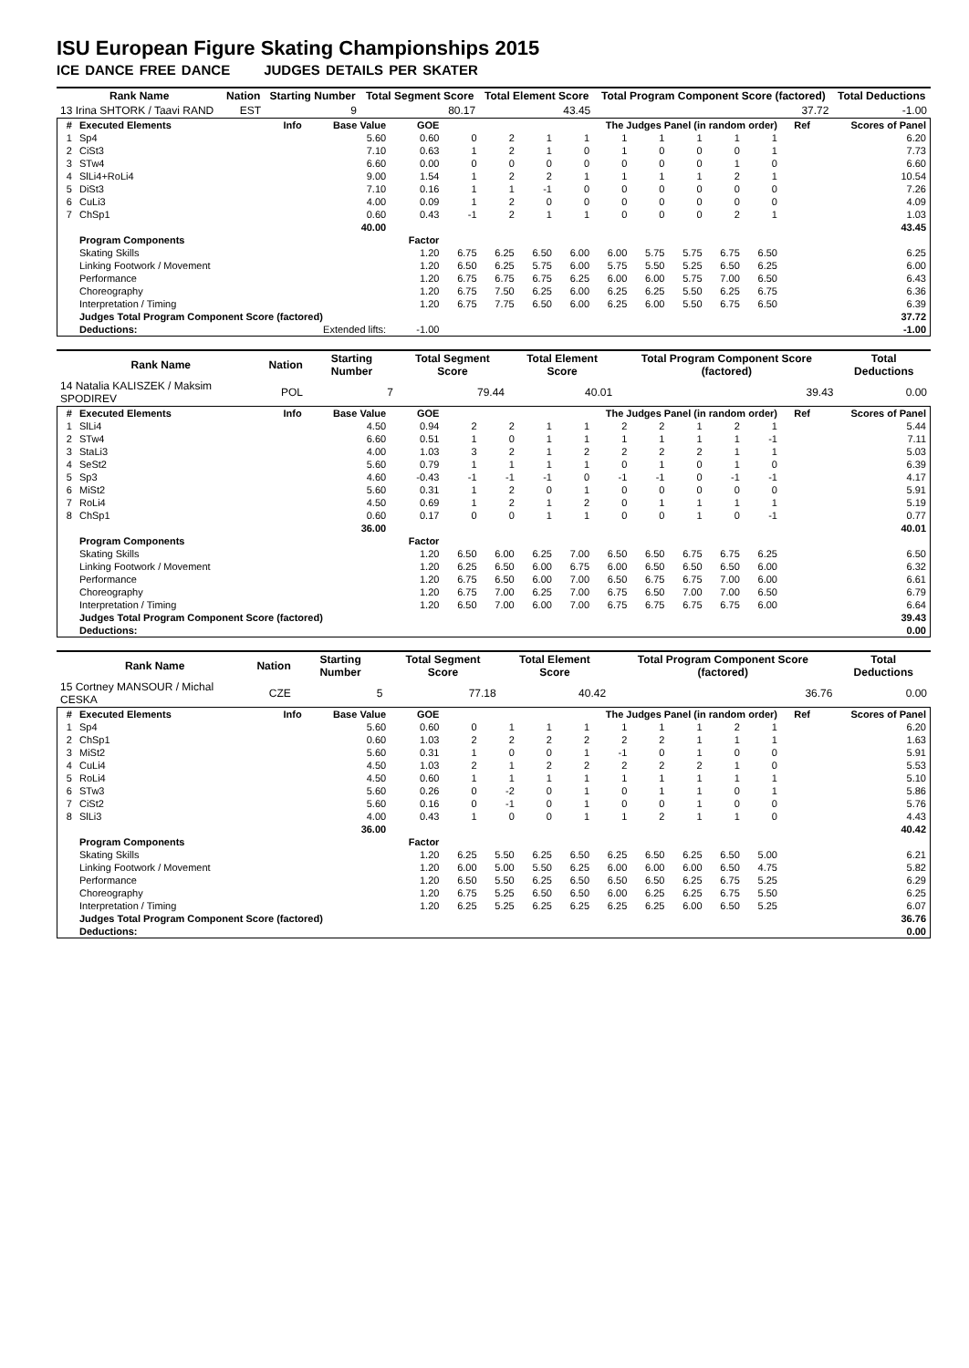ISU European Figure Skating Championships 2015
ICE DANCE FREE DANCE JUDGES DETAILS PER SKATER
| Rank Name | Nation | Starting Number | Total Segment Score | Total Element Score | Total Program Component Score (factored) | Total Deductions |
| --- | --- | --- | --- | --- | --- | --- |
| 13 Irina SHTORK / Taavi RAND | EST | 9 | 80.17 | 43.45 | 37.72 | -1.00 |
| # | Executed Elements | Info | Base Value | GOE | The Judges Panel (in random order) | | | | | | | | | Ref | Scores of Panel |
| 1 | Sp4 | | 5.60 | 0.60 | 0 | 2 | 1 | 1 | 1 | 1 | 1 | 1 | 1 | | 6.20 |
| 2 | CiSt3 | | 7.10 | 0.63 | 1 | 2 | 1 | 0 | 1 | 0 | 0 | 0 | 1 | | 7.73 |
| 3 | STw4 | | 6.60 | 0.00 | 0 | 0 | 0 | 0 | 0 | 0 | 0 | 1 | 0 | | 6.60 |
| 4 | SlLi4+RoLi4 | | 9.00 | 1.54 | 1 | 2 | 2 | 1 | 1 | 1 | 1 | 2 | 1 | | 10.54 |
| 5 | DiSt3 | | 7.10 | 0.16 | 1 | 1 | -1 | 0 | 0 | 0 | 0 | 0 | 0 | | 7.26 |
| 6 | CuLi3 | | 4.00 | 0.09 | 1 | 2 | 0 | 0 | 0 | 0 | 0 | 0 | 0 | | 4.09 |
| 7 | ChSp1 | | 0.60 | 0.43 | -1 | 2 | 1 | 1 | 0 | 0 | 0 | 2 | 1 | | 1.03 |
| | | | 40.00 | | | | | | | | | | | | 43.45 |
| | Program Components | | | Factor | | | | | | | | | | | |
| | Skating Skills | | | 1.20 | 6.75 | 6.25 | 6.50 | 6.00 | 6.00 | 5.75 | 5.75 | 6.75 | 6.50 | | 6.25 |
| | Linking Footwork / Movement | | | 1.20 | 6.50 | 6.25 | 5.75 | 6.00 | 5.75 | 5.50 | 5.25 | 6.50 | 6.25 | | 6.00 |
| | Performance | | | 1.20 | 6.75 | 6.75 | 6.75 | 6.25 | 6.00 | 6.00 | 5.75 | 7.00 | 6.50 | | 6.43 |
| | Choreography | | | 1.20 | 6.75 | 7.50 | 6.25 | 6.00 | 6.25 | 6.25 | 5.50 | 6.25 | 6.75 | | 6.36 |
| | Interpretation / Timing | | | 1.20 | 6.75 | 7.75 | 6.50 | 6.00 | 6.25 | 6.00 | 5.50 | 6.75 | 6.50 | | 6.39 |
| | Judges Total Program Component Score (factored) | | | | | | | | | | | | | | 37.72 |
| | Deductions: | Extended lifts: | | -1.00 | | | | | | | | | | | -1.00 |
| Rank Name | Nation | Starting Number | Total Segment Score | Total Element Score | Total Program Component Score (factored) | Total Deductions |
| --- | --- | --- | --- | --- | --- | --- |
| 14 Natalia KALISZEK / Maksim SPODIREV | POL | 7 | 79.44 | 40.01 | 39.43 | 0.00 |
| # | Executed Elements | Info | Base Value | GOE | The Judges Panel (in random order) | | | | | | | | | Ref | Scores of Panel |
| 1 | SlLi4 | | 4.50 | 0.94 | 2 | 2 | 1 | 1 | 2 | 2 | 1 | 2 | 1 | | 5.44 |
| 2 | STw4 | | 6.60 | 0.51 | 1 | 0 | 1 | 1 | 1 | 1 | 1 | 1 | -1 | | 7.11 |
| 3 | StaLi3 | | 4.00 | 1.03 | 3 | 2 | 1 | 2 | 2 | 2 | 2 | 1 | 1 | | 5.03 |
| 4 | SeSt2 | | 5.60 | 0.79 | 1 | 1 | 1 | 1 | 0 | 1 | 0 | 1 | 0 | | 6.39 |
| 5 | Sp3 | | 4.60 | -0.43 | -1 | -1 | -1 | 0 | -1 | -1 | 0 | -1 | -1 | | 4.17 |
| 6 | MiSt2 | | 5.60 | 0.31 | 1 | 2 | 0 | 1 | 0 | 0 | 0 | 0 | 0 | | 5.91 |
| 7 | RoLi4 | | 4.50 | 0.69 | 1 | 2 | 1 | 2 | 0 | 1 | 1 | 1 | 1 | | 5.19 |
| 8 | ChSp1 | | 0.60 | 0.17 | 0 | 0 | 1 | 1 | 0 | 0 | 1 | 0 | -1 | | 0.77 |
| | | | 36.00 | | | | | | | | | | | | 40.01 |
| | Program Components | | | Factor | | | | | | | | | | | |
| | Skating Skills | | | 1.20 | 6.50 | 6.00 | 6.25 | 7.00 | 6.50 | 6.50 | 6.75 | 6.75 | 6.25 | | 6.50 |
| | Linking Footwork / Movement | | | 1.20 | 6.25 | 6.50 | 6.00 | 6.75 | 6.00 | 6.50 | 6.50 | 6.50 | 6.00 | | 6.32 |
| | Performance | | | 1.20 | 6.75 | 6.50 | 6.00 | 7.00 | 6.50 | 6.75 | 6.75 | 7.00 | 6.00 | | 6.61 |
| | Choreography | | | 1.20 | 6.75 | 7.00 | 6.25 | 7.00 | 6.75 | 6.50 | 7.00 | 7.00 | 6.50 | | 6.79 |
| | Interpretation / Timing | | | 1.20 | 6.50 | 7.00 | 6.00 | 7.00 | 6.75 | 6.75 | 6.75 | 6.75 | 6.00 | | 6.64 |
| | Judges Total Program Component Score (factored) | | | | | | | | | | | | | | 39.43 |
| | Deductions: | | | | | | | | | | | | | | 0.00 |
| Rank Name | Nation | Starting Number | Total Segment Score | Total Element Score | Total Program Component Score (factored) | Total Deductions |
| --- | --- | --- | --- | --- | --- | --- |
| 15 Cortney MANSOUR / Michal CESKA | CZE | 5 | 77.18 | 40.42 | 36.76 | 0.00 |
| # | Executed Elements | Info | Base Value | GOE | The Judges Panel (in random order) | | | | | | | | | Ref | Scores of Panel |
| 1 | Sp4 | | 5.60 | 0.60 | 0 | 1 | 1 | 1 | 1 | 1 | 1 | 2 | 1 | | 6.20 |
| 2 | ChSp1 | | 0.60 | 1.03 | 2 | 2 | 2 | 2 | 2 | 2 | 1 | 1 | 1 | | 1.63 |
| 3 | MiSt2 | | 5.60 | 0.31 | 1 | 0 | 0 | 1 | -1 | 0 | 1 | 0 | 0 | | 5.91 |
| 4 | CuLi4 | | 4.50 | 1.03 | 2 | 1 | 2 | 2 | 2 | 2 | 2 | 1 | 0 | | 5.53 |
| 5 | RoLi4 | | 4.50 | 0.60 | 1 | 1 | 1 | 1 | 1 | 1 | 1 | 1 | 1 | | 5.10 |
| 6 | STw3 | | 5.60 | 0.26 | 0 | -2 | 0 | 1 | 0 | 1 | 1 | 0 | 1 | | 5.86 |
| 7 | CiSt2 | | 5.60 | 0.16 | 0 | -1 | 0 | 1 | 0 | 0 | 1 | 0 | 0 | | 5.76 |
| 8 | SlLi3 | | 4.00 | 0.43 | 1 | 0 | 0 | 1 | 1 | 2 | 1 | 1 | 0 | | 4.43 |
| | | | 36.00 | | | | | | | | | | | | 40.42 |
| | Program Components | | | Factor | | | | | | | | | | | |
| | Skating Skills | | | 1.20 | 6.25 | 5.50 | 6.25 | 6.50 | 6.25 | 6.50 | 6.25 | 6.50 | 5.00 | | 6.21 |
| | Linking Footwork / Movement | | | 1.20 | 6.00 | 5.00 | 5.50 | 6.25 | 6.00 | 6.00 | 6.00 | 6.50 | 4.75 | | 5.82 |
| | Performance | | | 1.20 | 6.50 | 5.50 | 6.25 | 6.50 | 6.50 | 6.50 | 6.25 | 6.75 | 5.25 | | 6.29 |
| | Choreography | | | 1.20 | 6.75 | 5.25 | 6.50 | 6.50 | 6.00 | 6.25 | 6.25 | 6.75 | 5.50 | | 6.25 |
| | Interpretation / Timing | | | 1.20 | 6.25 | 5.25 | 6.25 | 6.25 | 6.25 | 6.25 | 6.00 | 6.50 | 5.25 | | 6.07 |
| | Judges Total Program Component Score (factored) | | | | | | | | | | | | | | 36.76 |
| | Deductions: | | | | | | | | | | | | | | 0.00 |